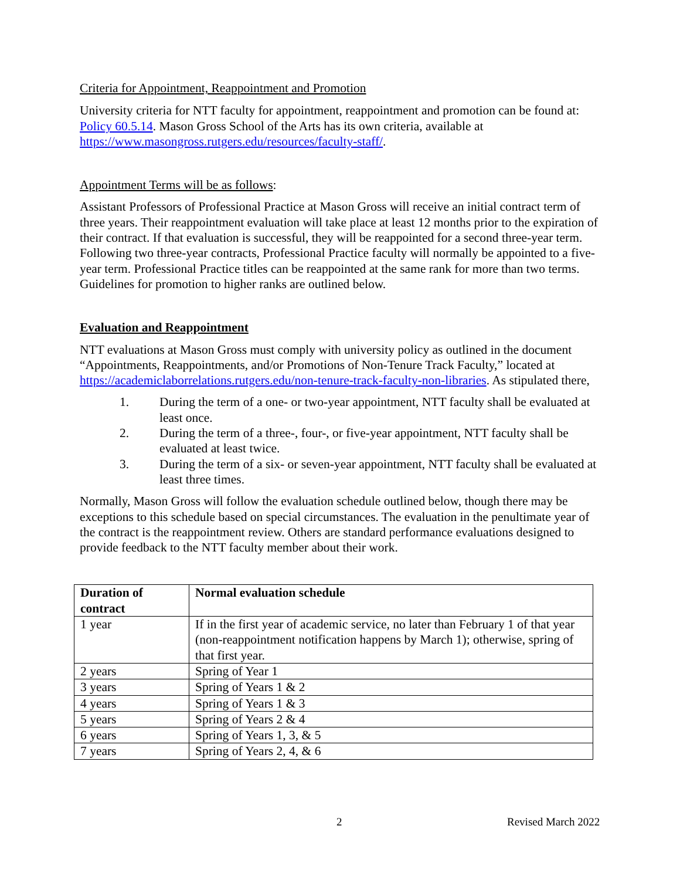Criteria for Appointment, Reappointment and Promotion
University criteria for NTT faculty for appointment, reappointment and promotion can be found at: Policy 60.5.14. Mason Gross School of the Arts has its own criteria, available at https://www.masongross.rutgers.edu/resources/faculty-staff/.
Appointment Terms will be as follows:
Assistant Professors of Professional Practice at Mason Gross will receive an initial contract term of three years. Their reappointment evaluation will take place at least 12 months prior to the expiration of their contract. If that evaluation is successful, they will be reappointed for a second three-year term. Following two three-year contracts, Professional Practice faculty will normally be appointed to a five-year term. Professional Practice titles can be reappointed at the same rank for more than two terms. Guidelines for promotion to higher ranks are outlined below.
Evaluation and Reappointment
NTT evaluations at Mason Gross must comply with university policy as outlined in the document “Appointments, Reappointments, and/or Promotions of Non-Tenure Track Faculty,” located at https://academiclaborrelations.rutgers.edu/non-tenure-track-faculty-non-libraries. As stipulated there,
1. During the term of a one- or two-year appointment, NTT faculty shall be evaluated at least once.
2. During the term of a three-, four-, or five-year appointment, NTT faculty shall be evaluated at least twice.
3. During the term of a six- or seven-year appointment, NTT faculty shall be evaluated at least three times.
Normally, Mason Gross will follow the evaluation schedule outlined below, though there may be exceptions to this schedule based on special circumstances. The evaluation in the penultimate year of the contract is the reappointment review. Others are standard performance evaluations designed to provide feedback to the NTT faculty member about their work.
| Duration of contract | Normal evaluation schedule |
| --- | --- |
| 1 year | If in the first year of academic service, no later than February 1 of that year (non-reappointment notification happens by March 1); otherwise, spring of that first year. |
| 2 years | Spring of Year 1 |
| 3 years | Spring of Years 1 & 2 |
| 4 years | Spring of Years 1 & 3 |
| 5 years | Spring of Years 2 & 4 |
| 6 years | Spring of Years 1, 3, & 5 |
| 7 years | Spring of Years 2, 4, & 6 |
2 Revised March 2022